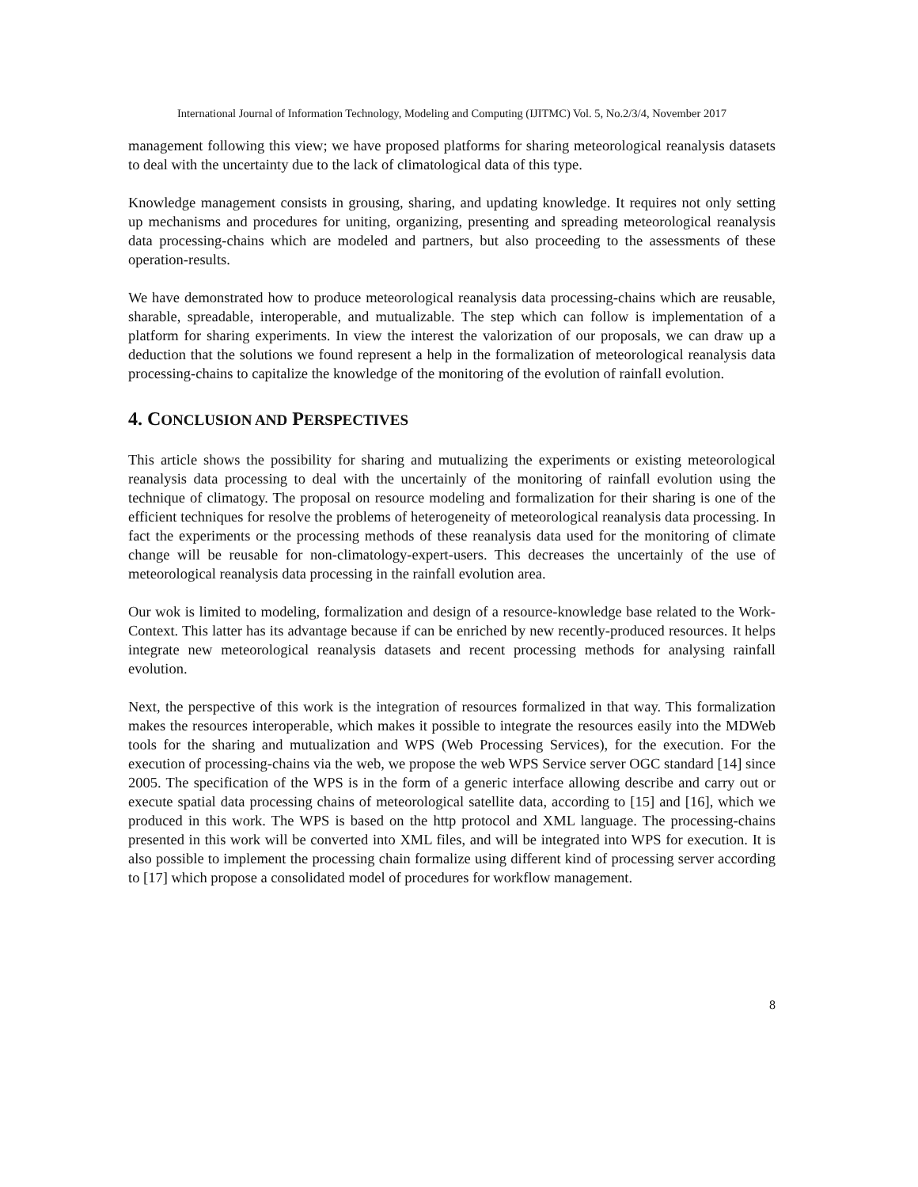International Journal of Information Technology, Modeling and Computing (IJITMC) Vol. 5, No.2/3/4, November 2017
management following this view; we have proposed platforms for sharing meteorological reanalysis datasets to deal with the uncertainty due to the lack of climatological data of this type.
Knowledge management consists in grousing, sharing, and updating knowledge. It requires not only setting up mechanisms and procedures for uniting, organizing, presenting and spreading meteorological reanalysis data processing-chains which are modeled and partners, but also proceeding to the assessments of these operation-results.
We have demonstrated how to produce meteorological reanalysis data processing-chains which are reusable, sharable, spreadable, interoperable, and mutualizable. The step which can follow is implementation of a platform for sharing experiments. In view the interest the valorization of our proposals, we can draw up a deduction that the solutions we found represent a help in the formalization of meteorological reanalysis data processing-chains to capitalize the knowledge of the monitoring of the evolution of rainfall evolution.
4. CONCLUSION AND PERSPECTIVES
This article shows the possibility for sharing and mutualizing the experiments or existing meteorological reanalysis data processing to deal with the uncertainly of the monitoring of rainfall evolution using the technique of climatogy. The proposal on resource modeling and formalization for their sharing is one of the efficient techniques for resolve the problems of heterogeneity of meteorological reanalysis data processing. In fact the experiments or the processing methods of these reanalysis data used for the monitoring of climate change will be reusable for non-climatology-expert-users. This decreases the uncertainly of the use of meteorological reanalysis data processing in the rainfall evolution area.
Our wok is limited to modeling, formalization and design of a resource-knowledge base related to the Work-Context. This latter has its advantage because if can be enriched by new recently-produced resources. It helps integrate new meteorological reanalysis datasets and recent processing methods for analysing rainfall evolution.
Next, the perspective of this work is the integration of resources formalized in that way. This formalization makes the resources interoperable, which makes it possible to integrate the resources easily into the MDWeb tools for the sharing and mutualization and WPS (Web Processing Services), for the execution. For the execution of processing-chains via the web, we propose the web WPS Service server OGC standard [14] since 2005. The specification of the WPS is in the form of a generic interface allowing describe and carry out or execute spatial data processing chains of meteorological satellite data, according to [15] and [16], which we produced in this work. The WPS is based on the http protocol and XML language. The processing-chains presented in this work will be converted into XML files, and will be integrated into WPS for execution. It is also possible to implement the processing chain formalize using different kind of processing server according to [17] which propose a consolidated model of procedures for workflow management.
8